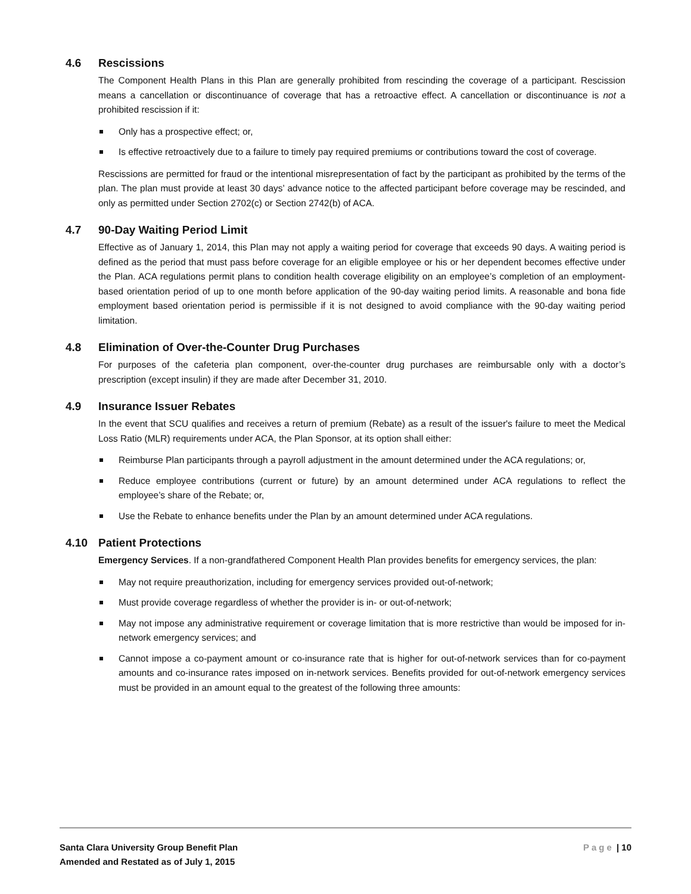4.6 Rescissions
The Component Health Plans in this Plan are generally prohibited from rescinding the coverage of a participant. Rescission means a cancellation or discontinuance of coverage that has a retroactive effect. A cancellation or discontinuance is not a prohibited rescission if it:
Only has a prospective effect; or,
Is effective retroactively due to a failure to timely pay required premiums or contributions toward the cost of coverage.
Rescissions are permitted for fraud or the intentional misrepresentation of fact by the participant as prohibited by the terms of the plan. The plan must provide at least 30 days’ advance notice to the affected participant before coverage may be rescinded, and only as permitted under Section 2702(c) or Section 2742(b) of ACA.
4.7 90-Day Waiting Period Limit
Effective as of January 1, 2014, this Plan may not apply a waiting period for coverage that exceeds 90 days. A waiting period is defined as the period that must pass before coverage for an eligible employee or his or her dependent becomes effective under the Plan. ACA regulations permit plans to condition health coverage eligibility on an employee’s completion of an employment-based orientation period of up to one month before application of the 90-day waiting period limits. A reasonable and bona fide employment based orientation period is permissible if it is not designed to avoid compliance with the 90-day waiting period limitation.
4.8 Elimination of Over-the-Counter Drug Purchases
For purposes of the cafeteria plan component, over-the-counter drug purchases are reimbursable only with a doctor’s prescription (except insulin) if they are made after December 31, 2010.
4.9 Insurance Issuer Rebates
In the event that SCU qualifies and receives a return of premium (Rebate) as a result of the issuer's failure to meet the Medical Loss Ratio (MLR) requirements under ACA, the Plan Sponsor, at its option shall either:
Reimburse Plan participants through a payroll adjustment in the amount determined under the ACA regulations; or,
Reduce employee contributions (current or future) by an amount determined under ACA regulations to reflect the employee’s share of the Rebate; or,
Use the Rebate to enhance benefits under the Plan by an amount determined under ACA regulations.
4.10 Patient Protections
Emergency Services. If a non-grandfathered Component Health Plan provides benefits for emergency services, the plan:
May not require preauthorization, including for emergency services provided out-of-network;
Must provide coverage regardless of whether the provider is in- or out-of-network;
May not impose any administrative requirement or coverage limitation that is more restrictive than would be imposed for in-network emergency services; and
Cannot impose a co-payment amount or co-insurance rate that is higher for out-of-network services than for co-payment amounts and co-insurance rates imposed on in-network services. Benefits provided for out-of-network emergency services must be provided in an amount equal to the greatest of the following three amounts:
Santa Clara University Group Benefit Plan
Amended and Restated as of July 1, 2015 Page | 10